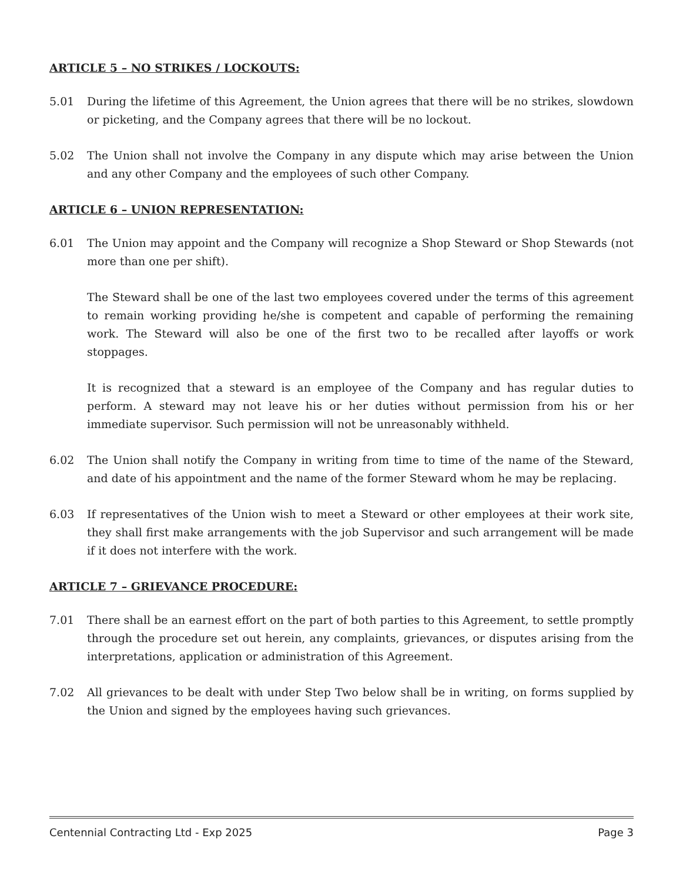ARTICLE 5 – NO STRIKES / LOCKOUTS:
5.01 During the lifetime of this Agreement, the Union agrees that there will be no strikes, slowdown or picketing, and the Company agrees that there will be no lockout.
5.02 The Union shall not involve the Company in any dispute which may arise between the Union and any other Company and the employees of such other Company.
ARTICLE 6 – UNION REPRESENTATION:
6.01 The Union may appoint and the Company will recognize a Shop Steward or Shop Stewards (not more than one per shift).
The Steward shall be one of the last two employees covered under the terms of this agreement to remain working providing he/she is competent and capable of performing the remaining work. The Steward will also be one of the first two to be recalled after layoffs or work stoppages.
It is recognized that a steward is an employee of the Company and has regular duties to perform. A steward may not leave his or her duties without permission from his or her immediate supervisor. Such permission will not be unreasonably withheld.
6.02 The Union shall notify the Company in writing from time to time of the name of the Steward, and date of his appointment and the name of the former Steward whom he may be replacing.
6.03 If representatives of the Union wish to meet a Steward or other employees at their work site, they shall first make arrangements with the job Supervisor and such arrangement will be made if it does not interfere with the work.
ARTICLE 7 – GRIEVANCE PROCEDURE:
7.01 There shall be an earnest effort on the part of both parties to this Agreement, to settle promptly through the procedure set out herein, any complaints, grievances, or disputes arising from the interpretations, application or administration of this Agreement.
7.02 All grievances to be dealt with under Step Two below shall be in writing, on forms supplied by the Union and signed by the employees having such grievances.
Centennial Contracting Ltd - Exp 2025 Page 3